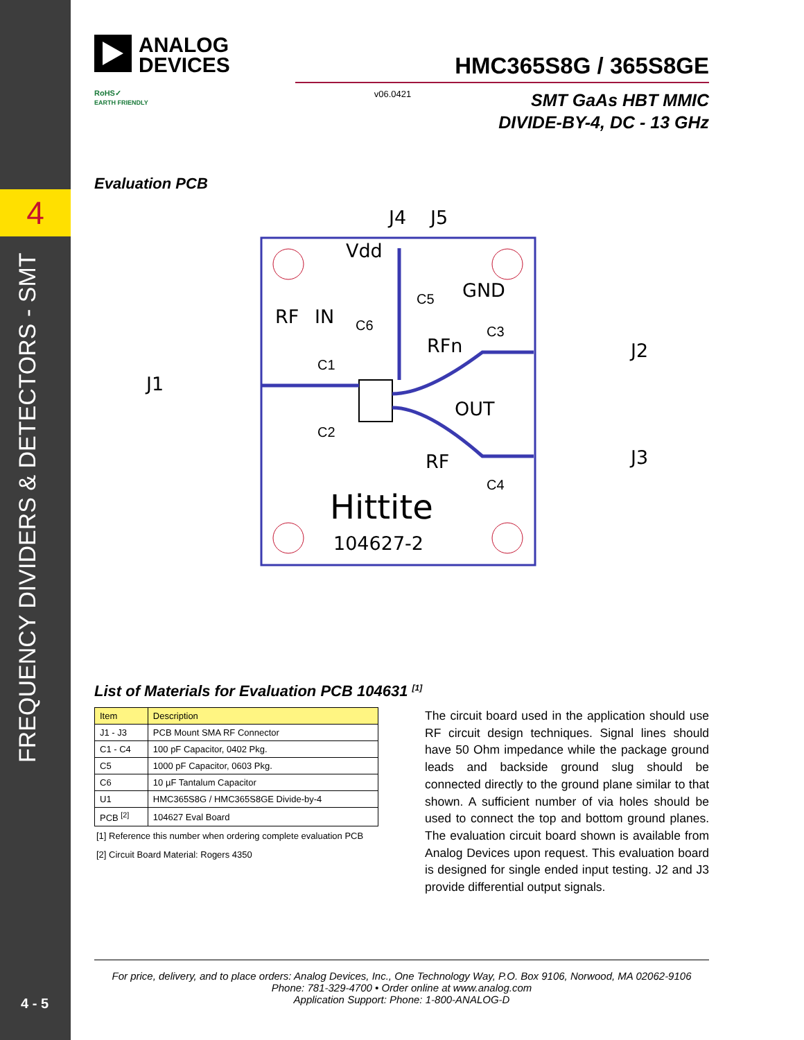4
FREQUENCY DIVIDERS & DETECTORS - SMT
4 - 5
ANALOG
DEVICES
HMC365S8G / 365S8GE
RoHS✓
EARTH FRIENDLY
v06.0421
SMT GaAs HBT MMIC
DIVIDE-BY-4, DC - 13 GHz
Evaluation PCB
J4
J5
Vdd
GND
RF
IN
RFn
OUT
RF
J1
J2
J3
104627-2
Hittite
C5
C6
C3
C1
C2
C4
List of Materials for Evaluation PCB 104631 <sup>[1]</sup>
| Item | Description |
| --- | --- |
| J1 - J3 | PCB Mount SMA RF Connector |
| C1 - C4 | 100 pF Capacitor, 0402 Pkg. |
| C5 | 1000 pF Capacitor, 0603 Pkg. |
| C6 | 10 µF Tantalum Capacitor |
| U1 | HMC365S8G / HMC365S8GE Divide-by-4 |
| PCB <sup>[2]</sup> | 104627 Eval Board |
[1] Reference this number when ordering complete evaluation PCB
[2] Circuit Board Material: Rogers 4350
The circuit board used in the application should use RF circuit design techniques. Signal lines should have 50 Ohm impedance while the package ground leads and backside ground slug should be connected directly to the ground plane similar to that shown. A sufficient number of via holes should be used to connect the top and bottom ground planes. The evaluation circuit board shown is available from Analog Devices upon request. This evaluation board is designed for single ended input testing. J2 and J3 provide differential output signals.
For price, delivery, and to place orders: Analog Devices, Inc., One Technology Way, P.O. Box 9106, Norwood, MA 02062-9106
Phone: 781-329-4700 • Order online at www.analog.com
Application Support: Phone: 1-800-ANALOG-D